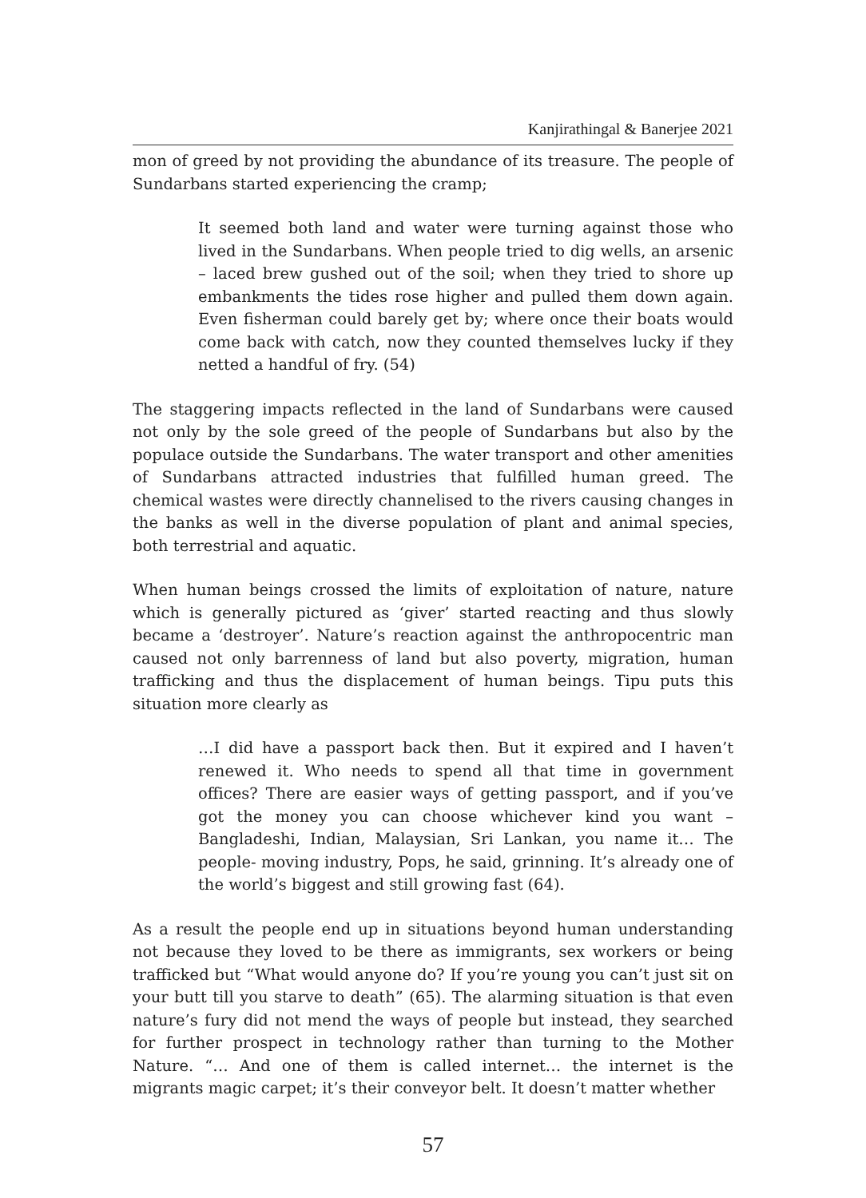Kanjirathingal & Banerjee 2021
mon of greed by not providing the abundance of its treasure. The people of Sundarbans started experiencing the cramp;
It seemed both land and water were turning against those who lived in the Sundarbans. When people tried to dig wells, an arsenic – laced brew gushed out of the soil; when they tried to shore up embankments the tides rose higher and pulled them down again. Even fisherman could barely get by; where once their boats would come back with catch, now they counted themselves lucky if they netted a handful of fry. (54)
The staggering impacts reflected in the land of Sundarbans were caused not only by the sole greed of the people of Sundarbans but also by the populace outside the Sundarbans. The water transport and other amenities of Sundarbans attracted industries that fulfilled human greed. The chemical wastes were directly channelised to the rivers causing changes in the banks as well in the diverse population of plant and animal species, both terrestrial and aquatic.
When human beings crossed the limits of exploitation of nature, nature which is generally pictured as ‘giver’ started reacting and thus slowly became a ‘destroyer’. Nature’s reaction against the anthropocentric man caused not only barrenness of land but also poverty, migration, human trafficking and thus the displacement of human beings. Tipu puts this situation more clearly as
…I did have a passport back then. But it expired and I haven’t renewed it. Who needs to spend all that time in government offices? There are easier ways of getting passport, and if you’ve got the money you can choose whichever kind you want – Bangladeshi, Indian, Malaysian, Sri Lankan, you name it… The people- moving industry, Pops, he said, grinning. It’s already one of the world’s biggest and still growing fast (64).
As a result the people end up in situations beyond human understanding not because they loved to be there as immigrants, sex workers or being trafficked but “What would anyone do? If you’re young you can’t just sit on your butt till you starve to death” (65). The alarming situation is that even nature’s fury did not mend the ways of people but instead, they searched for further prospect in technology rather than turning to the Mother Nature. “… And one of them is called internet… the internet is the migrants magic carpet; it’s their conveyor belt. It doesn’t matter whether
57